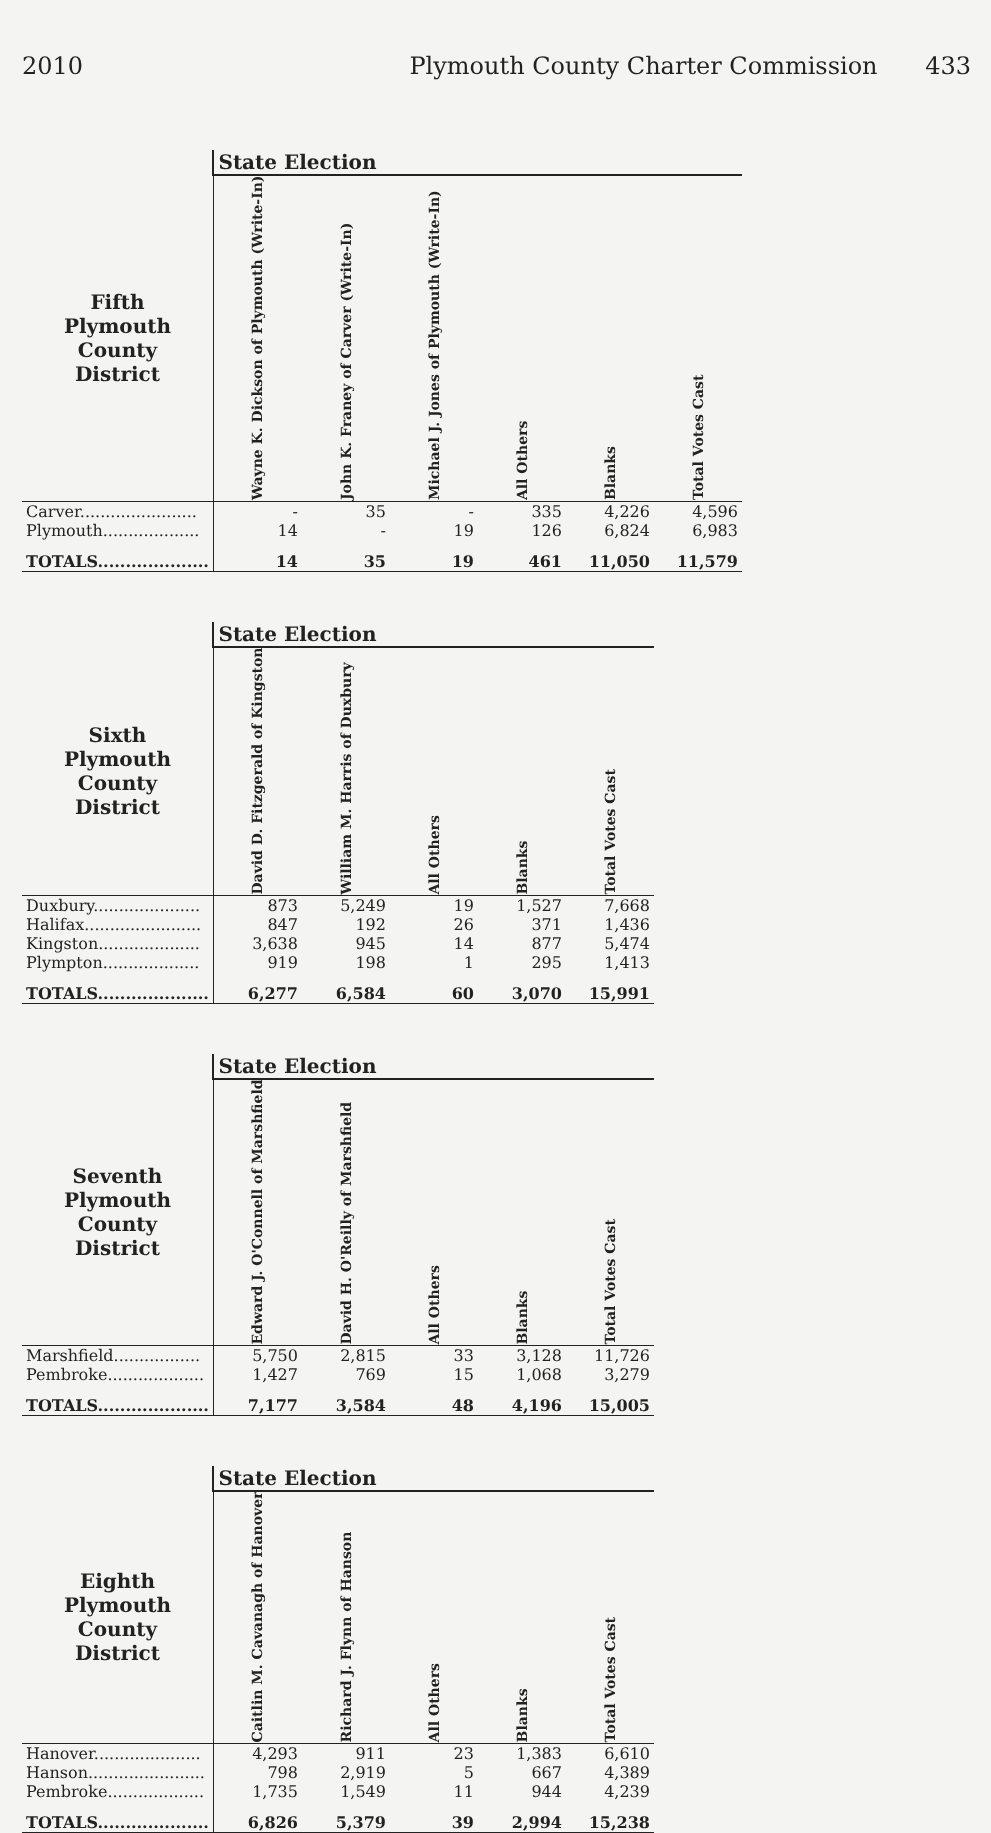2010 Plymouth County Charter Commission 433
| | State Election | | | | | |
| Fifth Plymouth County District | Wayne K. Dickson of Plymouth (Write-In) | John K. Franey of Carver (Write-In) | Michael J. Jones of Plymouth (Write-In) | All Others | Blanks | Total Votes Cast |
| Carver....................... | - | 35 | - | 335 | 4,226 | 4,596 |
| Plymouth................... | 14 | - | 19 | 126 | 6,824 | 6,983 |
| TOTALS.................... | 14 | 35 | 19 | 461 | 11,050 | 11,579 |
| | State Election | | | | |
| Sixth Plymouth County District | David D. Fitzgerald of Kingston | William M. Harris of Duxbury | All Others | Blanks | Total Votes Cast |
| Duxbury..................... | 873 | 5,249 | 19 | 1,527 | 7,668 |
| Halifax....................... | 847 | 192 | 26 | 371 | 1,436 |
| Kingston.................... | 3,638 | 945 | 14 | 877 | 5,474 |
| Plympton................... | 919 | 198 | 1 | 295 | 1,413 |
| TOTALS.................... | 6,277 | 6,584 | 60 | 3,070 | 15,991 |
| | State Election | | | | |
| Seventh Plymouth County District | Edward J. O'Connell of Marshfield | David H. O'Reilly of Marshfield | All Others | Blanks | Total Votes Cast |
| Marshfield................. | 5,750 | 2,815 | 33 | 3,128 | 11,726 |
| Pembroke................... | 1,427 | 769 | 15 | 1,068 | 3,279 |
| TOTALS.................... | 7,177 | 3,584 | 48 | 4,196 | 15,005 |
| | State Election | | | | |
| Eighth Plymouth County District | Caitlin M. Cavanagh of Hanover | Richard J. Flynn of Hanson | All Others | Blanks | Total Votes Cast |
| Hanover..................... | 4,293 | 911 | 23 | 1,383 | 6,610 |
| Hanson....................... | 798 | 2,919 | 5 | 667 | 4,389 |
| Pembroke................... | 1,735 | 1,549 | 11 | 944 | 4,239 |
| TOTALS.................... | 6,826 | 5,379 | 39 | 2,994 | 15,238 |